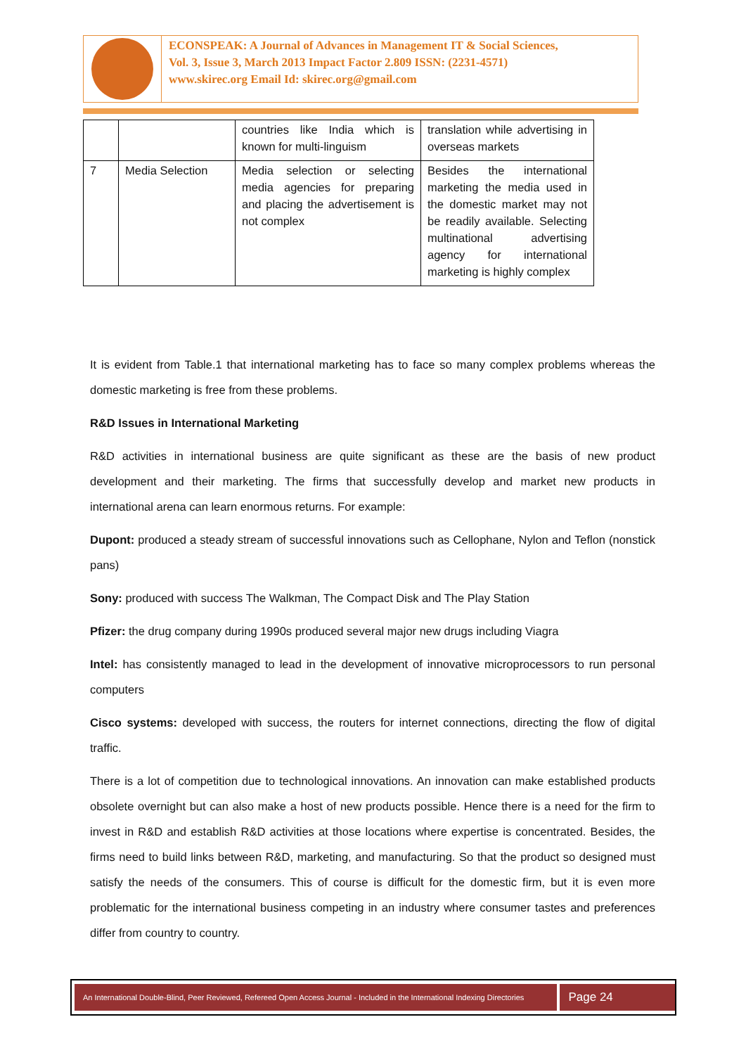ECONSPEAK: A Journal of Advances in Management IT & Social Sciences,
Vol. 3, Issue 3, March 2013 Impact Factor 2.809 ISSN: (2231-4571)
www.skirec.org Email Id: skirec.org@gmail.com
| | | countries like India which is known for multi-linguism | translation while advertising in overseas markets |
| 7 | Media Selection | Media selection or selecting media agencies for preparing and placing the advertisement is not complex | Besides the international marketing the media used in the domestic market may not be readily available. Selecting multinational advertising agency for international marketing is highly complex |
It is evident from Table.1 that international marketing has to face so many complex problems whereas the domestic marketing is free from these problems.
R&D Issues in International Marketing
R&D activities in international business are quite significant as these are the basis of new product development and their marketing. The firms that successfully develop and market new products in international arena can learn enormous returns. For example:
Dupont: produced a steady stream of successful innovations such as Cellophane, Nylon and Teflon (nonstick pans)
Sony: produced with success The Walkman, The Compact Disk and The Play Station
Pfizer: the drug company during 1990s produced several major new drugs including Viagra
Intel: has consistently managed to lead in the development of innovative microprocessors to run personal computers
Cisco systems: developed with success, the routers for internet connections, directing the flow of digital traffic.
There is a lot of competition due to technological innovations. An innovation can make established products obsolete overnight but can also make a host of new products possible. Hence there is a need for the firm to invest in R&D and establish R&D activities at those locations where expertise is concentrated. Besides, the firms need to build links between R&D, marketing, and manufacturing. So that the product so designed must satisfy the needs of the consumers. This of course is difficult for the domestic firm, but it is even more problematic for the international business competing in an industry where consumer tastes and preferences differ from country to country.
An International Double-Blind, Peer Reviewed, Refereed Open Access Journal - Included in the International Indexing Directories
Page 24